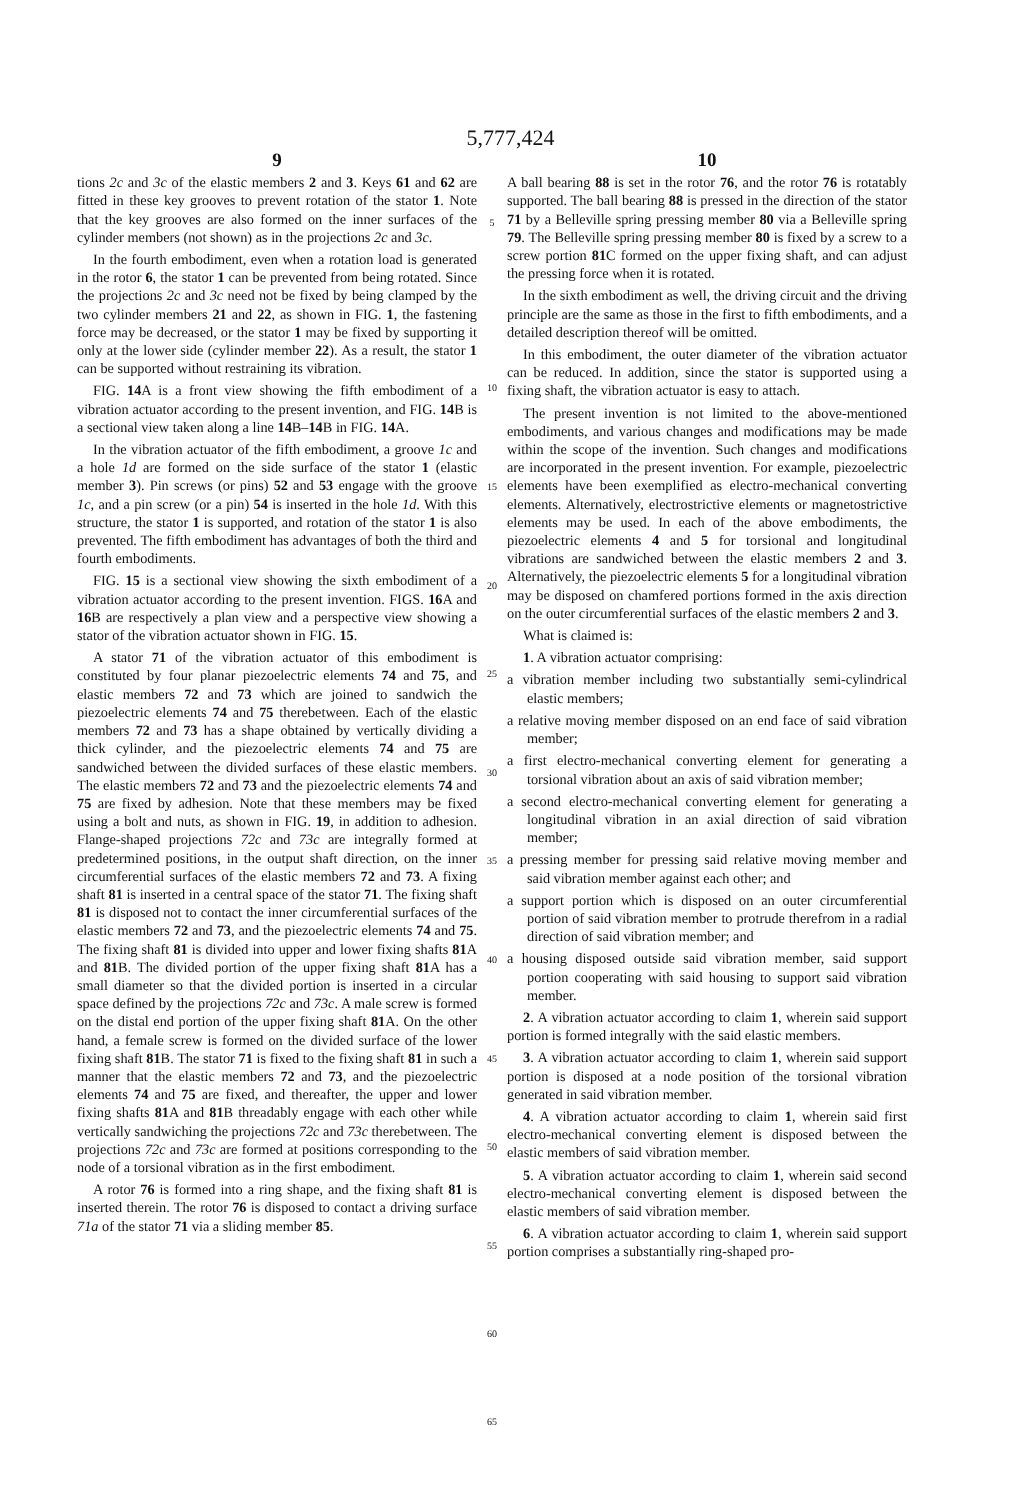5,777,424
9
tions 2c and 3c of the elastic members 2 and 3. Keys 61 and 62 are fitted in these key grooves to prevent rotation of the stator 1. Note that the key grooves are also formed on the inner surfaces of the cylinder members (not shown) as in the projections 2c and 3c.
In the fourth embodiment, even when a rotation load is generated in the rotor 6, the stator 1 can be prevented from being rotated. Since the projections 2c and 3c need not be fixed by being clamped by the two cylinder members 21 and 22, as shown in FIG. 1, the fastening force may be decreased, or the stator 1 may be fixed by supporting it only at the lower side (cylinder member 22). As a result, the stator 1 can be supported without restraining its vibration.
FIG. 14 A is a front view showing the fifth embodiment of a vibration actuator according to the present invention, and FIG. 14 B is a sectional view taken along a line 14 B–14 B in FIG. 14 A.
In the vibration actuator of the fifth embodiment, a groove 1c and a hole 1d are formed on the side surface of the stator 1 (elastic member 3). Pin screws (or pins) 52 and 53 engage with the groove 1c, and a pin screw (or a pin) 54 is inserted in the hole 1d. With this structure, the stator 1 is supported, and rotation of the stator 1 is also prevented. The fifth embodiment has advantages of both the third and fourth embodiments.
FIG. 15 is a sectional view showing the sixth embodiment of a vibration actuator according to the present invention. FIGS. 16 A and 16 B are respectively a plan view and a perspective view showing a stator of the vibration actuator shown in FIG. 15.
A stator 71 of the vibration actuator of this embodiment is constituted by four planar piezoelectric elements 74 and 75, and elastic members 72 and 73 which are joined to sandwich the piezoelectric elements 74 and 75 therebetween. Each of the elastic members 72 and 73 has a shape obtained by vertically dividing a thick cylinder, and the piezoelectric elements 74 and 75 are sandwiched between the divided surfaces of these elastic members. The elastic members 72 and 73 and the piezoelectric elements 74 and 75 are fixed by adhesion. Note that these members may be fixed using a bolt and nuts, as shown in FIG. 19, in addition to adhesion. Flange-shaped projections 72c and 73c are integrally formed at predetermined positions, in the output shaft direction, on the inner circumferential surfaces of the elastic members 72 and 73. A fixing shaft 81 is inserted in a central space of the stator 71. The fixing shaft 81 is disposed not to contact the inner circumferential surfaces of the elastic members 72 and 73, and the piezoelectric elements 74 and 75. The fixing shaft 81 is divided into upper and lower fixing shafts 81 A and 81 B. The divided portion of the upper fixing shaft 81 A has a small diameter so that the divided portion is inserted in a circular space defined by the projections 72c and 73c. A male screw is formed on the distal end portion of the upper fixing shaft 81 A. On the other hand, a female screw is formed on the divided surface of the lower fixing shaft 81 B. The stator 71 is fixed to the fixing shaft 81 in such a manner that the elastic members 72 and 73, and the piezoelectric elements 74 and 75 are fixed, and thereafter, the upper and lower fixing shafts 81 A and 81 B threadably engage with each other while vertically sandwiching the projections 72c and 73c therebetween. The projections 72c and 73c are formed at positions corresponding to the node of a torsional vibration as in the first embodiment.
A rotor 76 is formed into a ring shape, and the fixing shaft 81 is inserted therein. The rotor 76 is disposed to contact a driving surface 71a of the stator 71 via a sliding member 85.
5
10
15
20
25
30
35
40
45
50
55
60
65
10
A ball bearing 88 is set in the rotor 76, and the rotor 76 is rotatably supported. The ball bearing 88 is pressed in the direction of the stator 71 by a Belleville spring pressing member 80 via a Belleville spring 79. The Belleville spring pressing member 80 is fixed by a screw to a screw portion 81 C formed on the upper fixing shaft, and can adjust the pressing force when it is rotated.
In the sixth embodiment as well, the driving circuit and the driving principle are the same as those in the first to fifth embodiments, and a detailed description thereof will be omitted.
In this embodiment, the outer diameter of the vibration actuator can be reduced. In addition, since the stator is supported using a fixing shaft, the vibration actuator is easy to attach.
The present invention is not limited to the above-mentioned embodiments, and various changes and modifications may be made within the scope of the invention. Such changes and modifications are incorporated in the present invention. For example, piezoelectric elements have been exemplified as electro-mechanical converting elements. Alternatively, electrostrictive elements or magnetostrictive elements may be used. In each of the above embodiments, the piezoelectric elements 4 and 5 for torsional and longitudinal vibrations are sandwiched between the elastic members 2 and 3. Alternatively, the piezoelectric elements 5 for a longitudinal vibration may be disposed on chamfered portions formed in the axis direction on the outer circumferential surfaces of the elastic members 2 and 3.
What is claimed is:
1. A vibration actuator comprising:
a vibration member including two substantially semi-cylindrical elastic members;
a relative moving member disposed on an end face of said vibration member;
a first electro-mechanical converting element for generating a torsional vibration about an axis of said vibration member;
a second electro-mechanical converting element for generating a longitudinal vibration in an axial direction of said vibration member;
a pressing member for pressing said relative moving member and said vibration member against each other; and
a support portion which is disposed on an outer circumferential portion of said vibration member to protrude therefrom in a radial direction of said vibration member; and
a housing disposed outside said vibration member, said support portion cooperating with said housing to support said vibration member.
2. A vibration actuator according to claim 1, wherein said support portion is formed integrally with the said elastic members.
3. A vibration actuator according to claim 1, wherein said support portion is disposed at a node position of the torsional vibration generated in said vibration member.
4. A vibration actuator according to claim 1, wherein said first electro-mechanical converting element is disposed between the elastic members of said vibration member.
5. A vibration actuator according to claim 1, wherein said second electro-mechanical converting element is disposed between the elastic members of said vibration member.
6. A vibration actuator according to claim 1, wherein said support portion comprises a substantially ring-shaped pro-